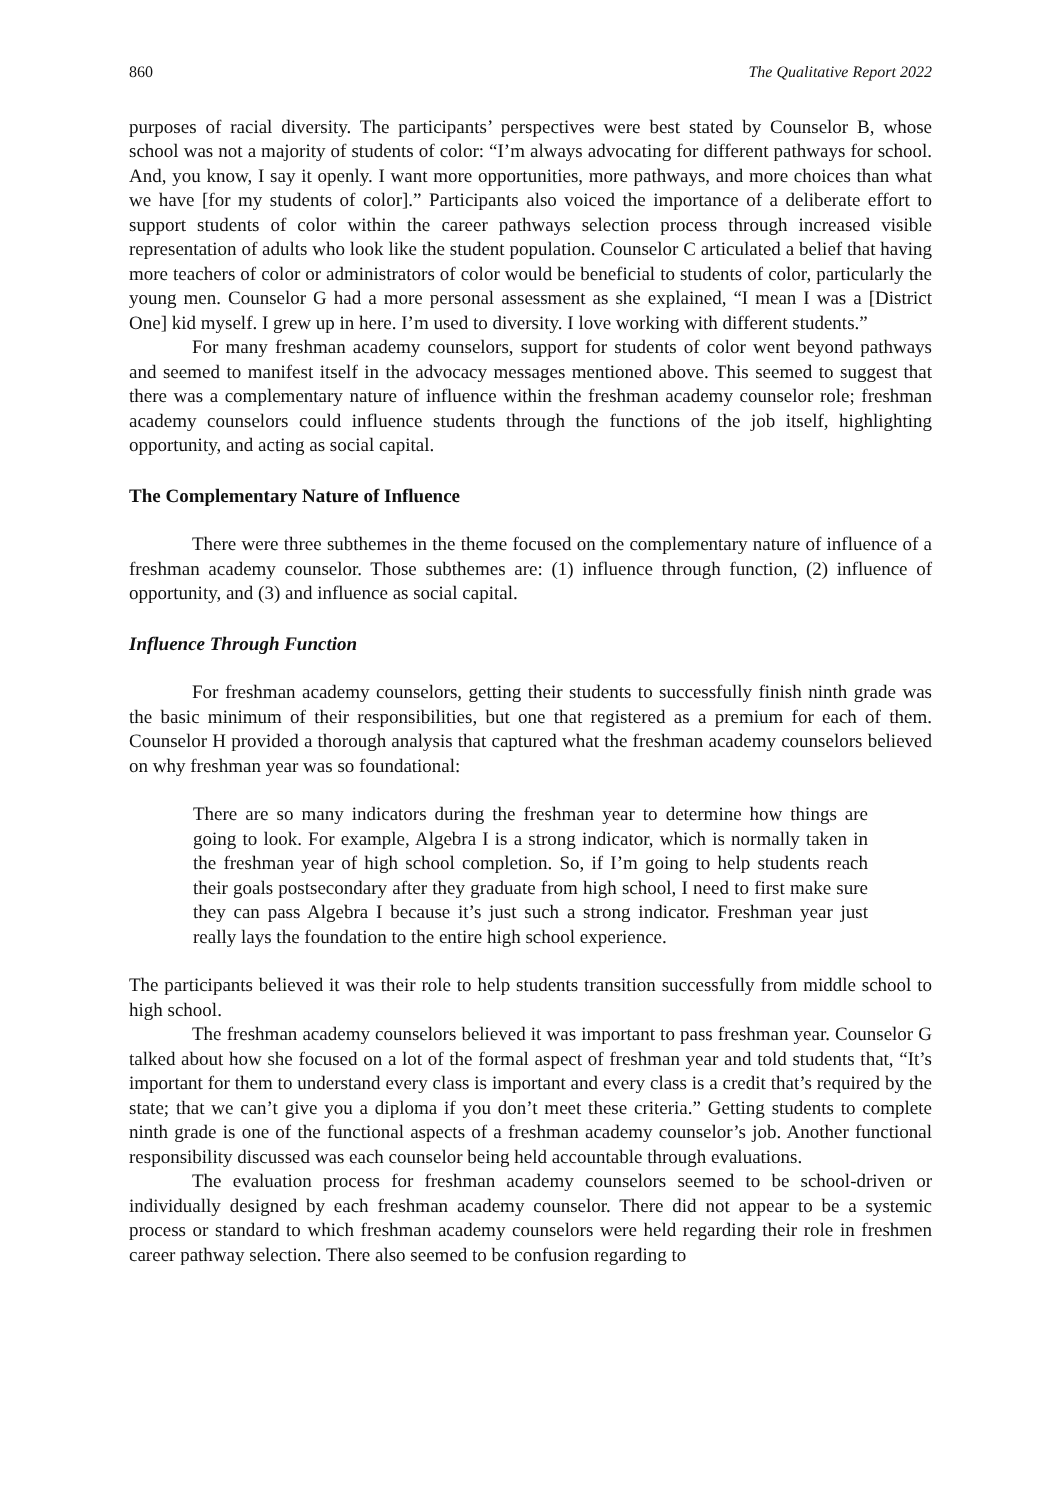860 The Qualitative Report 2022
purposes of racial diversity. The participants’ perspectives were best stated by Counselor B, whose school was not a majority of students of color: “I’m always advocating for different pathways for school. And, you know, I say it openly. I want more opportunities, more pathways, and more choices than what we have [for my students of color].” Participants also voiced the importance of a deliberate effort to support students of color within the career pathways selection process through increased visible representation of adults who look like the student population. Counselor C articulated a belief that having more teachers of color or administrators of color would be beneficial to students of color, particularly the young men. Counselor G had a more personal assessment as she explained, “I mean I was a [District One] kid myself. I grew up in here. I’m used to diversity. I love working with different students.”
For many freshman academy counselors, support for students of color went beyond pathways and seemed to manifest itself in the advocacy messages mentioned above. This seemed to suggest that there was a complementary nature of influence within the freshman academy counselor role; freshman academy counselors could influence students through the functions of the job itself, highlighting opportunity, and acting as social capital.
The Complementary Nature of Influence
There were three subthemes in the theme focused on the complementary nature of influence of a freshman academy counselor. Those subthemes are: (1) influence through function, (2) influence of opportunity, and (3) and influence as social capital.
Influence Through Function
For freshman academy counselors, getting their students to successfully finish ninth grade was the basic minimum of their responsibilities, but one that registered as a premium for each of them. Counselor H provided a thorough analysis that captured what the freshman academy counselors believed on why freshman year was so foundational:
There are so many indicators during the freshman year to determine how things are going to look. For example, Algebra I is a strong indicator, which is normally taken in the freshman year of high school completion. So, if I’m going to help students reach their goals postsecondary after they graduate from high school, I need to first make sure they can pass Algebra I because it’s just such a strong indicator. Freshman year just really lays the foundation to the entire high school experience.
The participants believed it was their role to help students transition successfully from middle school to high school.
The freshman academy counselors believed it was important to pass freshman year. Counselor G talked about how she focused on a lot of the formal aspect of freshman year and told students that, “It’s important for them to understand every class is important and every class is a credit that’s required by the state; that we can’t give you a diploma if you don’t meet these criteria.” Getting students to complete ninth grade is one of the functional aspects of a freshman academy counselor’s job. Another functional responsibility discussed was each counselor being held accountable through evaluations.
The evaluation process for freshman academy counselors seemed to be school-driven or individually designed by each freshman academy counselor. There did not appear to be a systemic process or standard to which freshman academy counselors were held regarding their role in freshmen career pathway selection. There also seemed to be confusion regarding to